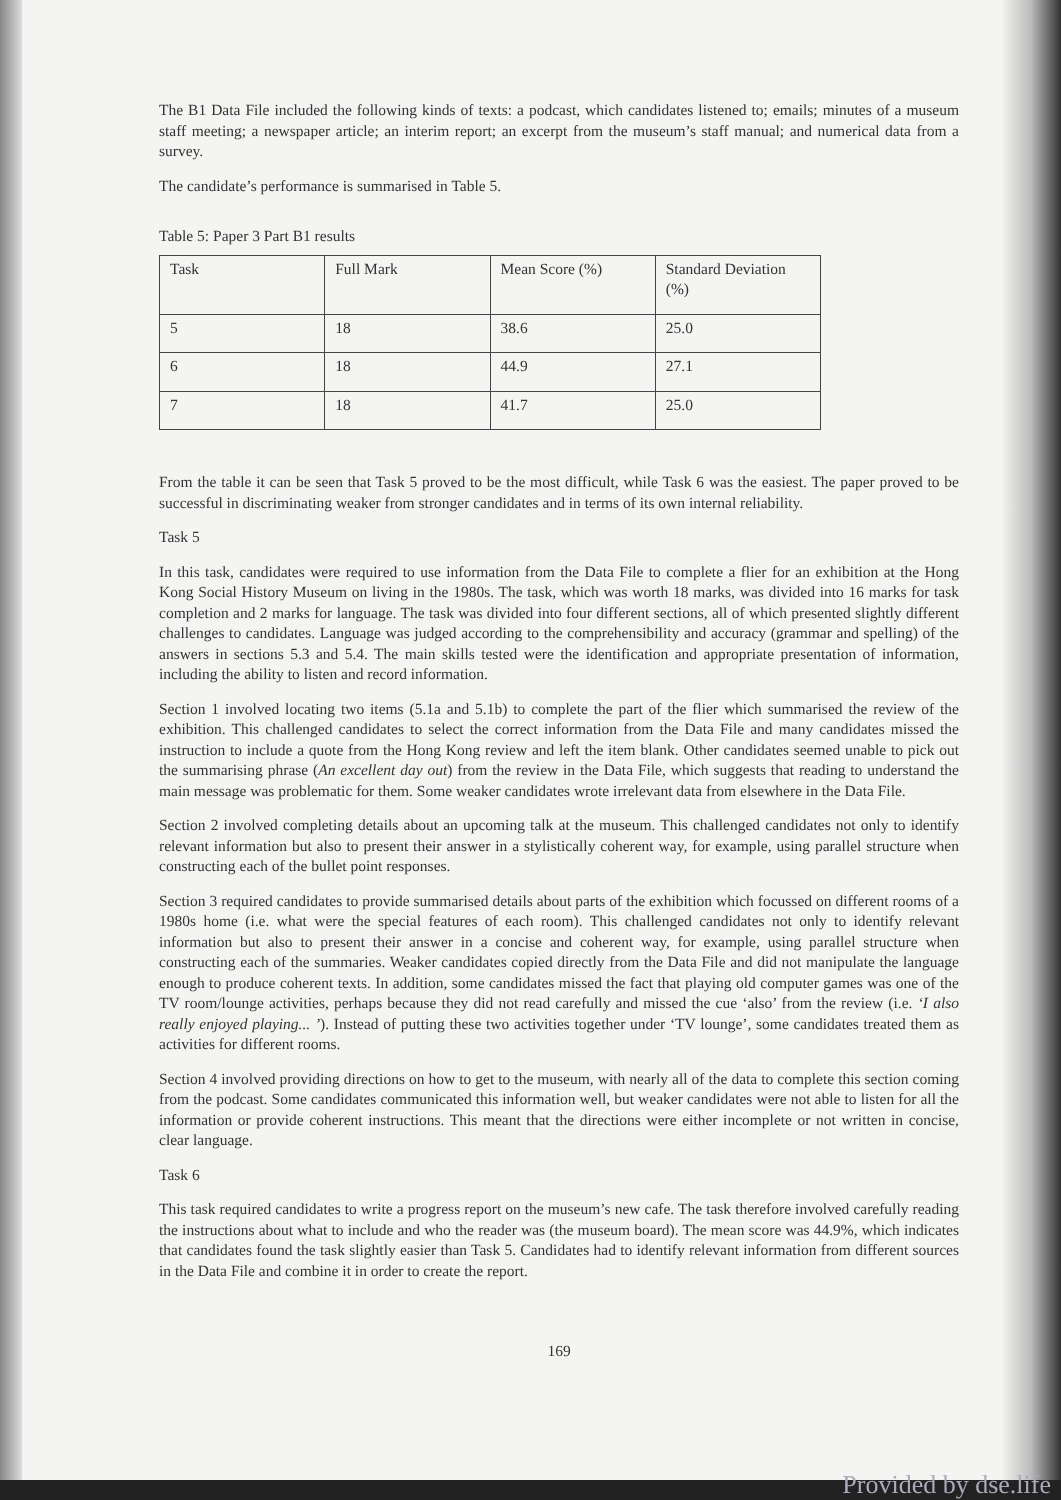The B1 Data File included the following kinds of texts: a podcast, which candidates listened to; emails; minutes of a museum staff meeting; a newspaper article; an interim report; an excerpt from the museum’s staff manual; and numerical data from a survey.
The candidate’s performance is summarised in Table 5.
Table 5: Paper 3 Part B1 results
| Task | Full Mark | Mean Score (%) | Standard Deviation (%) |
| 5 | 18 | 38.6 | 25.0 |
| 6 | 18 | 44.9 | 27.1 |
| 7 | 18 | 41.7 | 25.0 |
From the table it can be seen that Task 5 proved to be the most difficult, while Task 6 was the easiest. The paper proved to be successful in discriminating weaker from stronger candidates and in terms of its own internal reliability.
Task 5
In this task, candidates were required to use information from the Data File to complete a flier for an exhibition at the Hong Kong Social History Museum on living in the 1980s. The task, which was worth 18 marks, was divided into 16 marks for task completion and 2 marks for language. The task was divided into four different sections, all of which presented slightly different challenges to candidates. Language was judged according to the comprehensibility and accuracy (grammar and spelling) of the answers in sections 5.3 and 5.4. The main skills tested were the identification and appropriate presentation of information, including the ability to listen and record information.
Section 1 involved locating two items (5.1a and 5.1b) to complete the part of the flier which summarised the review of the exhibition. This challenged candidates to select the correct information from the Data File and many candidates missed the instruction to include a quote from the Hong Kong review and left the item blank. Other candidates seemed unable to pick out the summarising phrase (An excellent day out) from the review in the Data File, which suggests that reading to understand the main message was problematic for them. Some weaker candidates wrote irrelevant data from elsewhere in the Data File.
Section 2 involved completing details about an upcoming talk at the museum. This challenged candidates not only to identify relevant information but also to present their answer in a stylistically coherent way, for example, using parallel structure when constructing each of the bullet point responses.
Section 3 required candidates to provide summarised details about parts of the exhibition which focussed on different rooms of a 1980s home (i.e. what were the special features of each room). This challenged candidates not only to identify relevant information but also to present their answer in a concise and coherent way, for example, using parallel structure when constructing each of the summaries. Weaker candidates copied directly from the Data File and did not manipulate the language enough to produce coherent texts. In addition, some candidates missed the fact that playing old computer games was one of the TV room/lounge activities, perhaps because they did not read carefully and missed the cue ‘also’ from the review (i.e. ‘I also really enjoyed playing... ’). Instead of putting these two activities together under ‘TV lounge’, some candidates treated them as activities for different rooms.
Section 4 involved providing directions on how to get to the museum, with nearly all of the data to complete this section coming from the podcast. Some candidates communicated this information well, but weaker candidates were not able to listen for all the information or provide coherent instructions. This meant that the directions were either incomplete or not written in concise, clear language.
Task 6
This task required candidates to write a progress report on the museum’s new cafe. The task therefore involved carefully reading the instructions about what to include and who the reader was (the museum board). The mean score was 44.9%, which indicates that candidates found the task slightly easier than Task 5. Candidates had to identify relevant information from different sources in the Data File and combine it in order to create the report.
169
Provided by dse.life